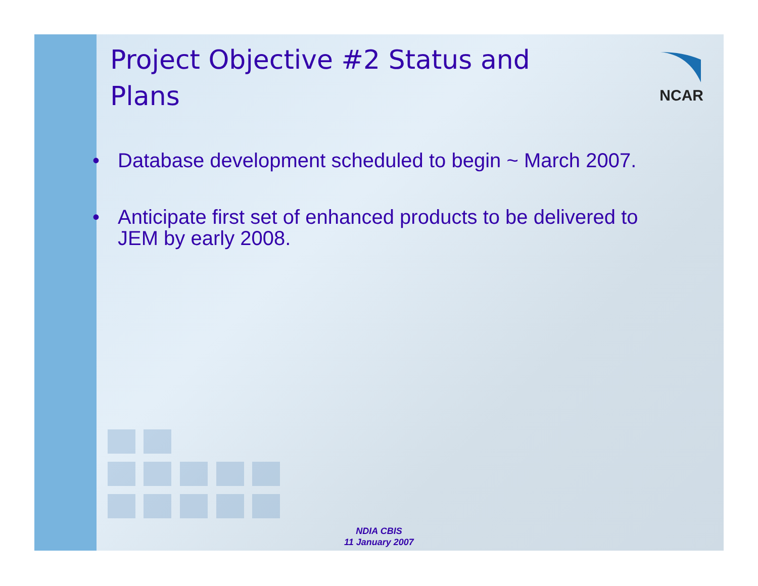NCAR
Project Objective #2 Status and Plans
• Database development scheduled to begin ~ March 2007.
• Anticipate first set of enhanced products to be delivered to JEM by early 2008.
NDIA CBIS
11 January 2007